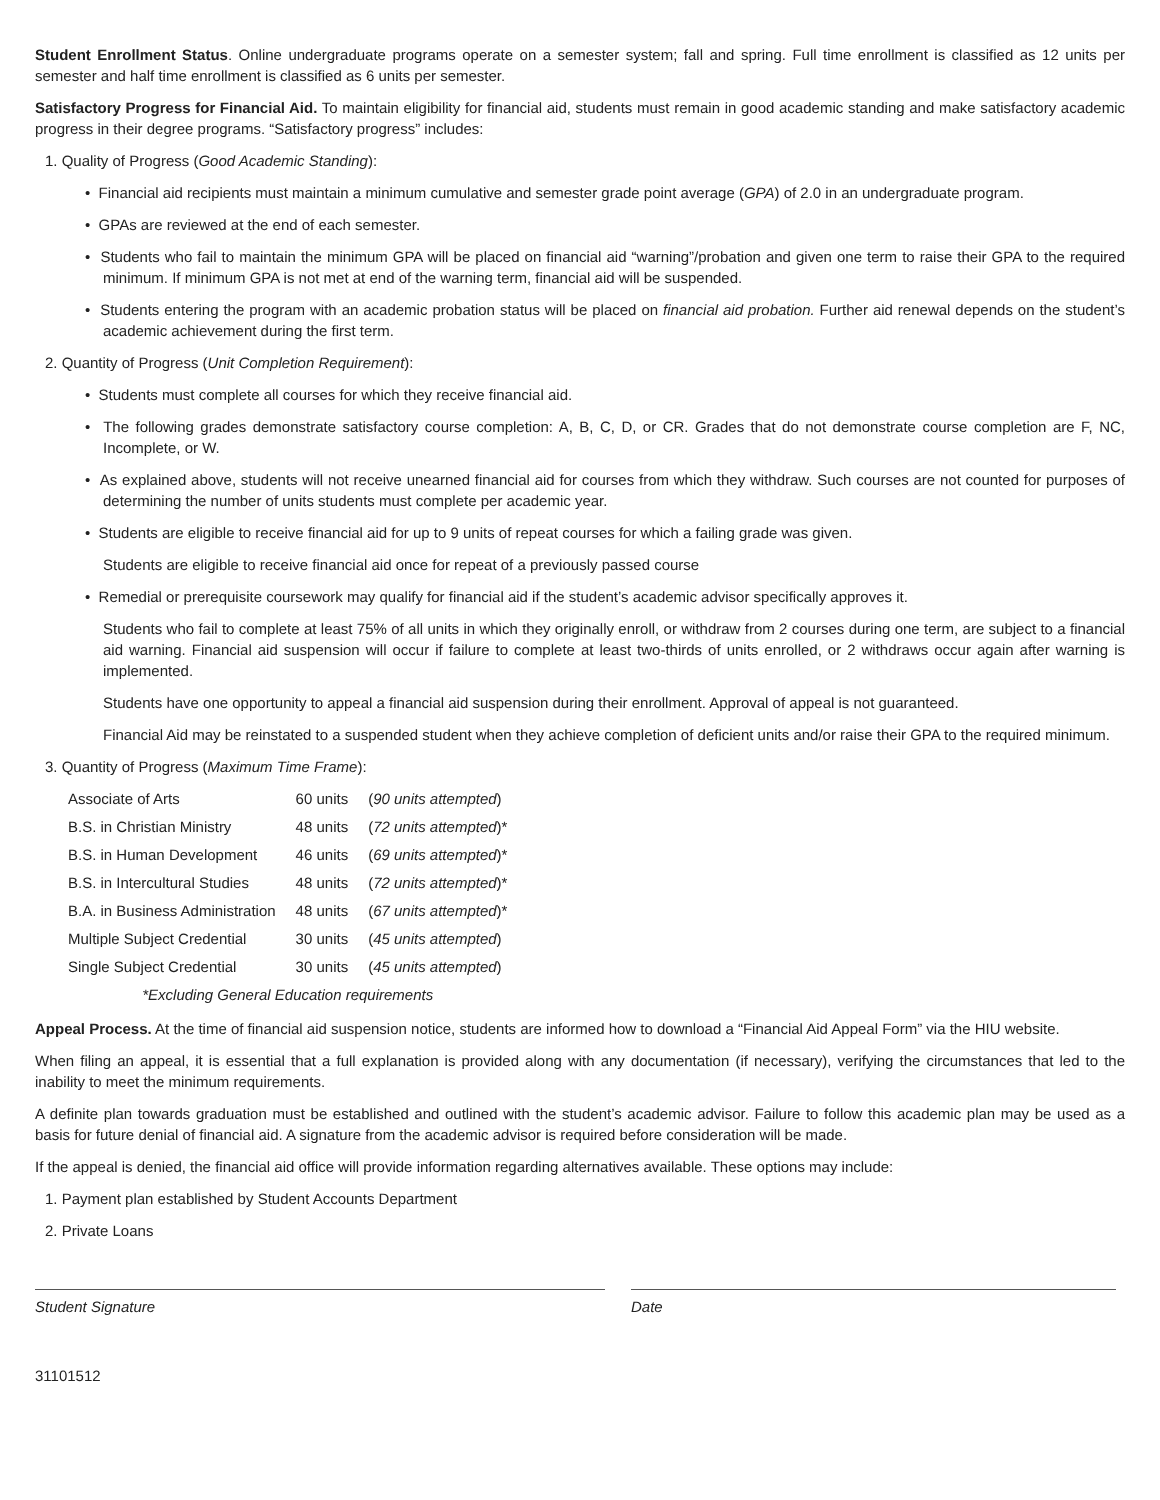Student Enrollment Status. Online undergraduate programs operate on a semester system; fall and spring. Full time enrollment is classified as 12 units per semester and half time enrollment is classified as 6 units per semester.
Satisfactory Progress for Financial Aid. To maintain eligibility for financial aid, students must remain in good academic standing and make satisfactory academic progress in their degree programs. “Satisfactory progress” includes:
1. Quality of Progress (Good Academic Standing):
• Financial aid recipients must maintain a minimum cumulative and semester grade point average (GPA) of 2.0 in an undergraduate program.
• GPAs are reviewed at the end of each semester.
• Students who fail to maintain the minimum GPA will be placed on financial aid “warning”/probation and given one term to raise their GPA to the required minimum. If minimum GPA is not met at end of the warning term, financial aid will be suspended.
• Students entering the program with an academic probation status will be placed on financial aid probation. Further aid renewal depends on the student’s academic achievement during the first term.
2. Quantity of Progress (Unit Completion Requirement):
• Students must complete all courses for which they receive financial aid.
• The following grades demonstrate satisfactory course completion: A, B, C, D, or CR. Grades that do not demonstrate course completion are F, NC, Incomplete, or W.
• As explained above, students will not receive unearned financial aid for courses from which they withdraw. Such courses are not counted for purposes of determining the number of units students must complete per academic year.
• Students are eligible to receive financial aid for up to 9 units of repeat courses for which a failing grade was given.
Students are eligible to receive financial aid once for repeat of a previously passed course
• Remedial or prerequisite coursework may qualify for financial aid if the student’s academic advisor specifically approves it.
Students who fail to complete at least 75% of all units in which they originally enroll, or withdraw from 2 courses during one term, are subject to a financial aid warning. Financial aid suspension will occur if failure to complete at least two-thirds of units enrolled, or 2 withdraws occur again after warning is implemented.
Students have one opportunity to appeal a financial aid suspension during their enrollment. Approval of appeal is not guaranteed.
Financial Aid may be reinstated to a suspended student when they achieve completion of deficient units and/or raise their GPA to the required minimum.
3. Quantity of Progress (Maximum Time Frame):
| Associate of Arts | 60 units | ( 90 units attempted ) |
| B.S. in Christian Ministry | 48 units | ( 72 units attempted )* |
| B.S. in Human Development | 46 units | ( 69 units attempted )* |
| B.S. in Intercultural Studies | 48 units | ( 72 units attempted )* |
| B.A. in Business Administration | 48 units | ( 67 units attempted )* |
| Multiple Subject Credential | 30 units | ( 45 units attempted ) |
| Single Subject Credential | 30 units | ( 45 units attempted ) |
| *Excluding General Education requirements | | |
Appeal Process. At the time of financial aid suspension notice, students are informed how to download a “Financial Aid Appeal Form” via the HIU website.
When filing an appeal, it is essential that a full explanation is provided along with any documentation (if necessary), verifying the circumstances that led to the inability to meet the minimum requirements.
A definite plan towards graduation must be established and outlined with the student’s academic advisor. Failure to follow this academic plan may be used as a basis for future denial of financial aid. A signature from the academic advisor is required before consideration will be made.
If the appeal is denied, the financial aid office will provide information regarding alternatives available. These options may include:
1. Payment plan established by Student Accounts Department
2. Private Loans
Student Signature Date
31101512